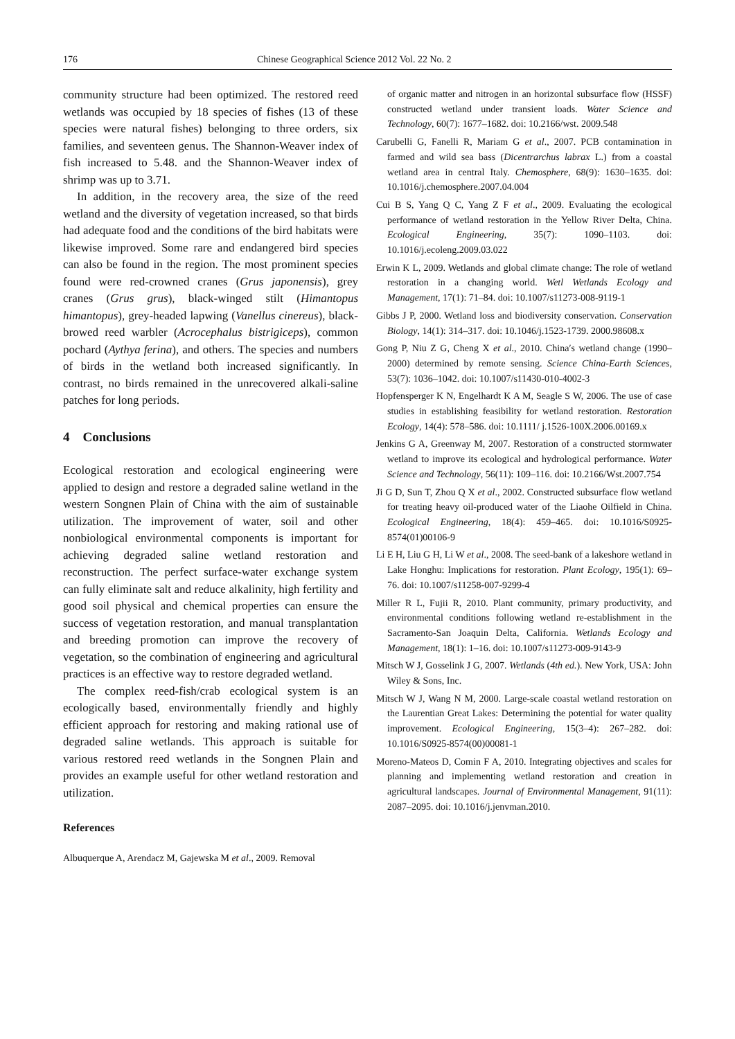176 Chinese Geographical Science 2012 Vol. 22 No. 2
community structure had been optimized. The restored reed wetlands was occupied by 18 species of fishes (13 of these species were natural fishes) belonging to three orders, six families, and seventeen genus. The Shannon-Weaver index of fish increased to 5.48. and the Shannon-Weaver index of shrimp was up to 3.71.
In addition, in the recovery area, the size of the reed wetland and the diversity of vegetation increased, so that birds had adequate food and the conditions of the bird habitats were likewise improved. Some rare and endangered bird species can also be found in the region. The most prominent species found were red-crowned cranes (Grus japonensis), grey cranes (Grus grus), black-winged stilt (Himantopus himantopus), grey-headed lapwing (Vanellus cinereus), black-browed reed warbler (Acrocephalus bistrigiceps), common pochard (Aythya ferina), and others. The species and numbers of birds in the wetland both increased significantly. In contrast, no birds remained in the unrecovered alkali-saline patches for long periods.
4 Conclusions
Ecological restoration and ecological engineering were applied to design and restore a degraded saline wetland in the western Songnen Plain of China with the aim of sustainable utilization. The improvement of water, soil and other nonbiological environmental components is important for achieving degraded saline wetland restoration and reconstruction. The perfect surface-water exchange system can fully eliminate salt and reduce alkalinity, high fertility and good soil physical and chemical properties can ensure the success of vegetation restoration, and manual transplantation and breeding promotion can improve the recovery of vegetation, so the combination of engineering and agricultural practices is an effective way to restore degraded wetland.
The complex reed-fish/crab ecological system is an ecologically based, environmentally friendly and highly efficient approach for restoring and making rational use of degraded saline wetlands. This approach is suitable for various restored reed wetlands in the Songnen Plain and provides an example useful for other wetland restoration and utilization.
References
Albuquerque A, Arendacz M, Gajewska M et al., 2009. Removal
of organic matter and nitrogen in an horizontal subsurface flow (HSSF) constructed wetland under transient loads. Water Science and Technology, 60(7): 1677–1682. doi: 10.2166/wst. 2009.548
Carubelli G, Fanelli R, Mariam G et al., 2007. PCB contamination in farmed and wild sea bass (Dicentrarchus labrax L.) from a coastal wetland area in central Italy. Chemosphere, 68(9): 1630–1635. doi: 10.1016/j.chemosphere.2007.04.004
Cui B S, Yang Q C, Yang Z F et al., 2009. Evaluating the ecological performance of wetland restoration in the Yellow River Delta, China. Ecological Engineering, 35(7): 1090–1103. doi: 10.1016/j.ecoleng.2009.03.022
Erwin K L, 2009. Wetlands and global climate change: The role of wetland restoration in a changing world. Wetl Wetlands Ecology and Management, 17(1): 71–84. doi: 10.1007/s11273-008-9119-1
Gibbs J P, 2000. Wetland loss and biodiversity conservation. Conservation Biology, 14(1): 314–317. doi: 10.1046/j.1523-1739. 2000.98608.x
Gong P, Niu Z G, Cheng X et al., 2010. China′s wetland change (1990–2000) determined by remote sensing. Science China-Earth Sciences, 53(7): 1036–1042. doi: 10.1007/s11430-010-4002-3
Hopfensperger K N, Engelhardt K A M, Seagle S W, 2006. The use of case studies in establishing feasibility for wetland restoration. Restoration Ecology, 14(4): 578–586. doi: 10.1111/ j.1526-100X.2006.00169.x
Jenkins G A, Greenway M, 2007. Restoration of a constructed stormwater wetland to improve its ecological and hydrological performance. Water Science and Technology, 56(11): 109–116. doi: 10.2166/Wst.2007.754
Ji G D, Sun T, Zhou Q X et al., 2002. Constructed subsurface flow wetland for treating heavy oil-produced water of the Liaohe Oilfield in China. Ecological Engineering, 18(4): 459–465. doi: 10.1016/S0925-8574(01)00106-9
Li E H, Liu G H, Li W et al., 2008. The seed-bank of a lakeshore wetland in Lake Honghu: Implications for restoration. Plant Ecology, 195(1): 69–76. doi: 10.1007/s11258-007-9299-4
Miller R L, Fujii R, 2010. Plant community, primary productivity, and environmental conditions following wetland re-establishment in the Sacramento-San Joaquin Delta, California. Wetlands Ecology and Management, 18(1): 1–16. doi: 10.1007/s11273-009-9143-9
Mitsch W J, Gosselink J G, 2007. Wetlands (4th ed.). New York, USA: John Wiley & Sons, Inc.
Mitsch W J, Wang N M, 2000. Large-scale coastal wetland restoration on the Laurentian Great Lakes: Determining the potential for water quality improvement. Ecological Engineering, 15(3–4): 267–282. doi: 10.1016/S0925-8574(00)00081-1
Moreno-Mateos D, Comin F A, 2010. Integrating objectives and scales for planning and implementing wetland restoration and creation in agricultural landscapes. Journal of Environmental Management, 91(11): 2087–2095. doi: 10.1016/j.jenvman.2010.